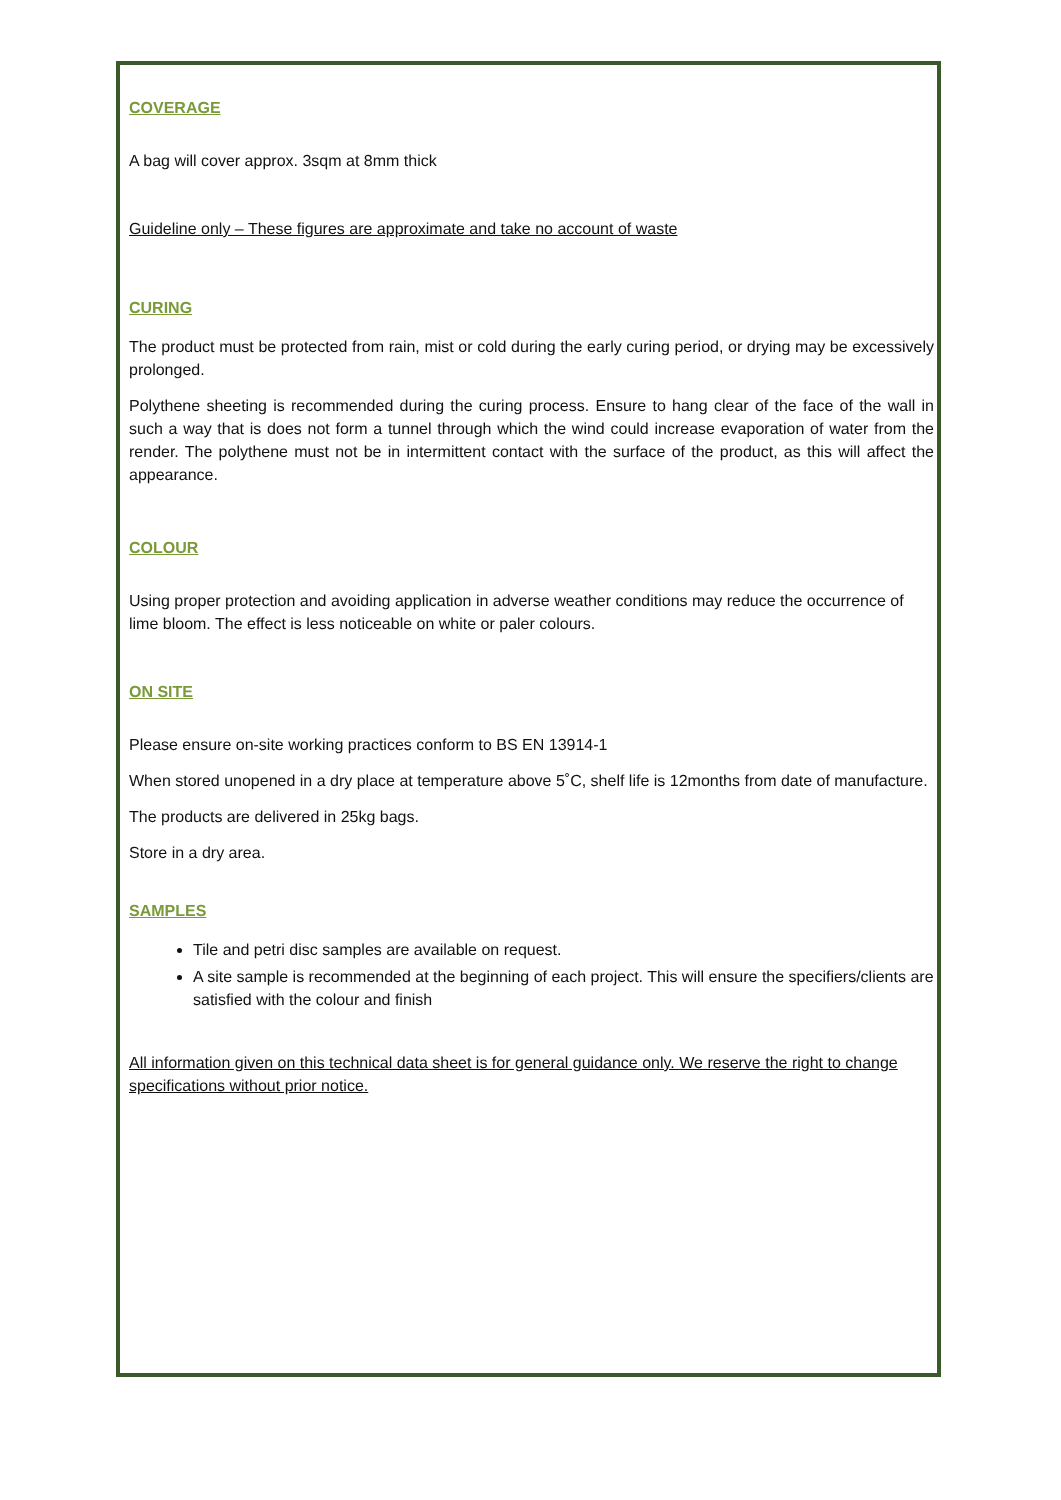COVERAGE
A bag will cover approx. 3sqm at 8mm thick
Guideline only – These figures are approximate and take no account of waste
CURING
The product must be protected from rain, mist or cold during the early curing period, or drying may be excessively prolonged.
Polythene sheeting is recommended during the curing process. Ensure to hang clear of the face of the wall in such a way that is does not form a tunnel through which the wind could increase evaporation of water from the render. The polythene must not be in intermittent contact with the surface of the product, as this will affect the appearance.
COLOUR
Using proper protection and avoiding application in adverse weather conditions may reduce the occurrence of lime bloom. The effect is less noticeable on white or paler colours.
ON SITE
Please ensure on-site working practices conform to BS EN 13914-1
When stored unopened in a dry place at temperature above 5˚C, shelf life is 12months from date of manufacture.
The products are delivered in 25kg bags.
Store in a dry area.
SAMPLES
Tile and petri disc samples are available on request.
A site sample is recommended at the beginning of each project. This will ensure the specifiers/clients are satisfied with the colour and finish
All information given on this technical data sheet is for general guidance only. We reserve the right to change specifications without prior notice.